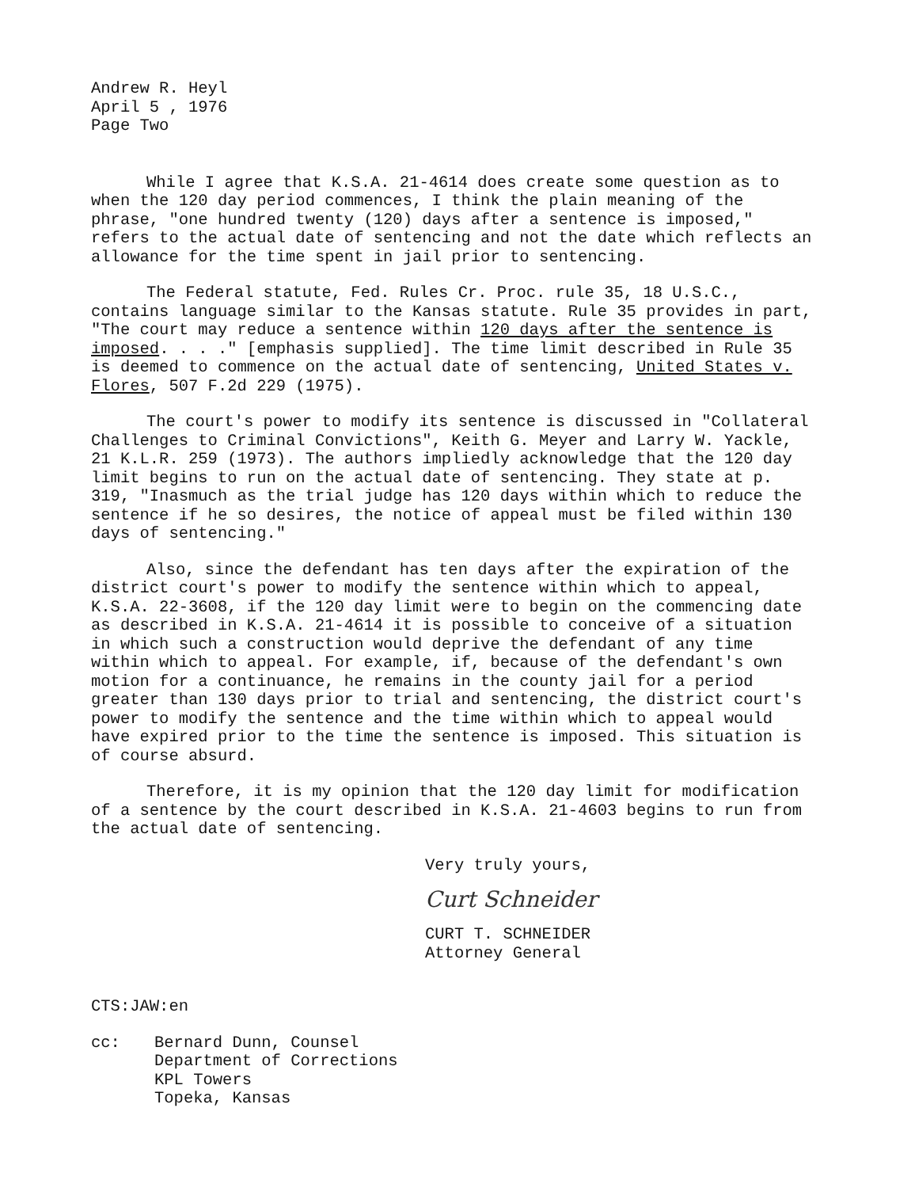Andrew R. Heyl
April 5 , 1976
Page Two
While I agree that K.S.A. 21-4614 does create some question as to when the 120 day period commences, I think the plain meaning of the phrase, "one hundred twenty (120) days after a sentence is imposed," refers to the actual date of sentencing and not the date which reflects an allowance for the time spent in jail prior to sentencing.
The Federal statute, Fed. Rules Cr. Proc. rule 35, 18 U.S.C., contains language similar to the Kansas statute. Rule 35 provides in part, "The court may reduce a sentence within 120 days after the sentence is imposed. . . ." [emphasis supplied]. The time limit described in Rule 35 is deemed to commence on the actual date of sentencing, United States v. Flores, 507 F.2d 229 (1975).
The court's power to modify its sentence is discussed in "Collateral Challenges to Criminal Convictions", Keith G. Meyer and Larry W. Yackle, 21 K.L.R. 259 (1973). The authors impliedly acknowledge that the 120 day limit begins to run on the actual date of sentencing. They state at p. 319, "Inasmuch as the trial judge has 120 days within which to reduce the sentence if he so desires, the notice of appeal must be filed within 130 days of sentencing."
Also, since the defendant has ten days after the expiration of the district court's power to modify the sentence within which to appeal, K.S.A. 22-3608, if the 120 day limit were to begin on the commencing date as described in K.S.A. 21-4614 it is possible to conceive of a situation in which such a construction would deprive the defendant of any time within which to appeal. For example, if, because of the defendant's own motion for a continuance, he remains in the county jail for a period greater than 130 days prior to trial and sentencing, the district court's power to modify the sentence and the time within which to appeal would have expired prior to the time the sentence is imposed. This situation is of course absurd.
Therefore, it is my opinion that the 120 day limit for modification of a sentence by the court described in K.S.A. 21-4603 begins to run from the actual date of sentencing.
Very truly yours,
Curt Schneider
CURT T. SCHNEIDER
Attorney General
CTS:JAW:en
cc: Bernard Dunn, Counsel
Department of Corrections
KPL Towers
Topeka, Kansas